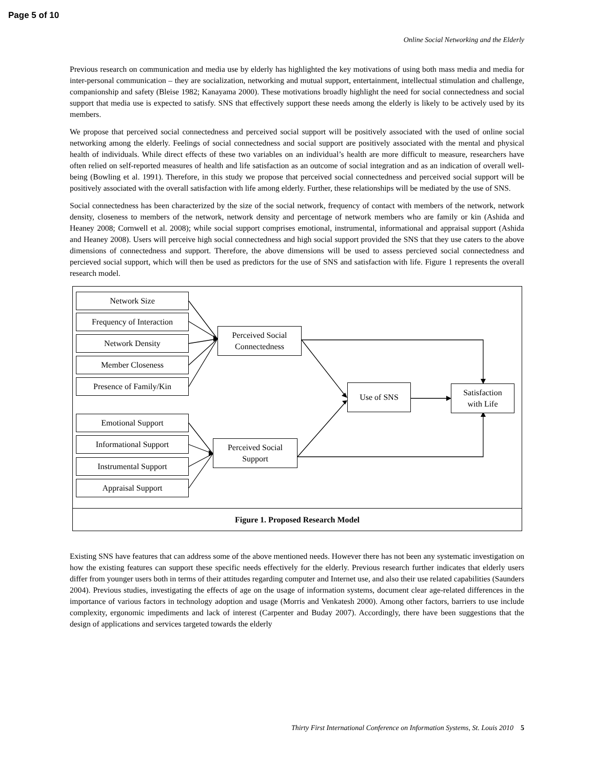Page 5 of 10
Online Social Networking and the Elderly
Previous research on communication and media use by elderly has highlighted the key motivations of using both mass media and media for inter-personal communication – they are socialization, networking and mutual support, entertainment, intellectual stimulation and challenge, companionship and safety (Bleise 1982; Kanayama 2000). These motivations broadly highlight the need for social connectedness and social support that media use is expected to satisfy. SNS that effectively support these needs among the elderly is likely to be actively used by its members.
We propose that perceived social connectedness and perceived social support will be positively associated with the used of online social networking among the elderly. Feelings of social connectedness and social support are positively associated with the mental and physical health of individuals. While direct effects of these two variables on an individual’s health are more difficult to measure, researchers have often relied on self-reported measures of health and life satisfaction as an outcome of social integration and as an indication of overall well-being (Bowling et al. 1991). Therefore, in this study we propose that perceived social connectedness and perceived social support will be positively associated with the overall satisfaction with life among elderly. Further, these relationships will be mediated by the use of SNS.
Social connectedness has been characterized by the size of the social network, frequency of contact with members of the network, network density, closeness to members of the network, network density and percentage of network members who are family or kin (Ashida and Heaney 2008; Cornwell et al. 2008); while social support comprises emotional, instrumental, informational and appraisal support (Ashida and Heaney 2008). Users will perceive high social connectedness and high social support provided the SNS that they use caters to the above dimensions of connectedness and support. Therefore, the above dimensions will be used to assess percieved social connectedness and percieved social support, which will then be used as predictors for the use of SNS and satisfaction with life. Figure 1 represents the overall research model.
Network Size
Frequency of Interaction
Network Density
Member Closeness
Presence of Family/Kin
Perceived Social
Connectedness
Use of SNS
Satisfaction
with Life
Emotional Support
Informational Support
Instrumental Support
Appraisal Support
Perceived Social
Support
Figure 1. Proposed Research Model
Existing SNS have features that can address some of the above mentioned needs. However there has not been any systematic investigation on how the existing features can support these specific needs effectively for the elderly. Previous research further indicates that elderly users differ from younger users both in terms of their attitudes regarding computer and Internet use, and also their use related capabilities (Saunders 2004). Previous studies, investigating the effects of age on the usage of information systems, document clear age-related differences in the importance of various factors in technology adoption and usage (Morris and Venkatesh 2000). Among other factors, barriers to use include complexity, ergonomic impediments and lack of interest (Carpenter and Buday 2007). Accordingly, there have been suggestions that the design of applications and services targeted towards the elderly
Thirty First International Conference on Information Systems, St. Louis 2010 5